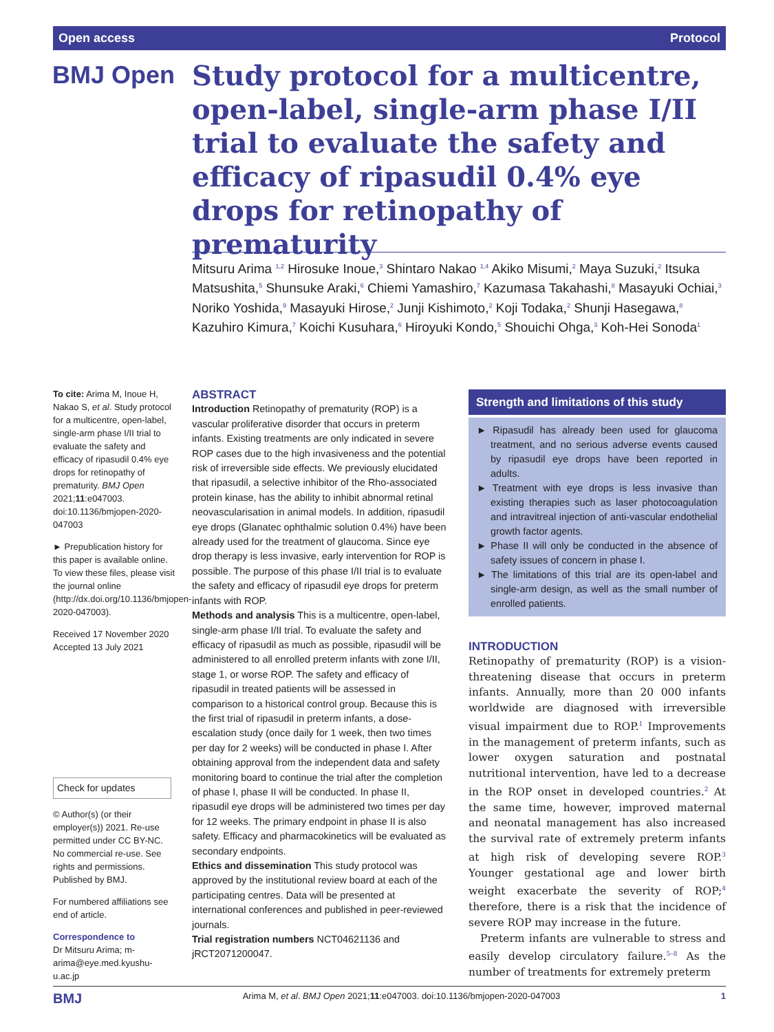Open access Protocol
BMJ Open
Study protocol for a multicentre, open-label, single-arm phase I/II trial to evaluate the safety and efficacy of ripasudil 0.4% eye drops for retinopathy of prematurity
Mitsuru Arima <sup>1,2</sup> Hirosuke Inoue,<sup>3</sup> Shintaro Nakao <sup>1,4</sup> Akiko Misumi,<sup>2</sup> Maya Suzuki,<sup>2</sup> Itsuka Matsushita,<sup>5</sup> Shunsuke Araki,<sup>6</sup> Chiemi Yamashiro,<sup>7</sup> Kazumasa Takahashi,<sup>8</sup> Masayuki Ochiai,<sup>3</sup> Noriko Yoshida,<sup>9</sup> Masayuki Hirose,<sup>2</sup> Junji Kishimoto,<sup>2</sup> Koji Todaka,<sup>2</sup> Shunji Hasegawa,<sup>8</sup> Kazuhiro Kimura,<sup>7</sup> Koichi Kusuhara,<sup>6</sup> Hiroyuki Kondo,<sup>5</sup> Shouichi Ohga,<sup>3</sup> Koh-Hei Sonoda<sup>1</sup>
To cite: Arima M, Inoue H, Nakao S, et al. Study protocol for a multicentre, open-label, single-arm phase I/II trial to evaluate the safety and efficacy of ripasudil 0.4% eye drops for retinopathy of prematurity. BMJ Open 2021;11:e047003. doi:10.1136/bmjopen-2020-047003
► Prepublication history for this paper is available online. To view these files, please visit the journal online (http://dx.doi.org/10.1136/bmjopen-2020-047003).
Received 17 November 2020
Accepted 13 July 2021
Check for updates
© Author(s) (or their employer(s)) 2021. Re-use permitted under CC BY-NC. No commercial re-use. See rights and permissions. Published by BMJ.
For numbered affiliations see end of article.
Correspondence to
Dr Mitsuru Arima; m-arima@eye.med.kyushu-u.ac.jp
ABSTRACT
Introduction Retinopathy of prematurity (ROP) is a vascular proliferative disorder that occurs in preterm infants. Existing treatments are only indicated in severe ROP cases due to the high invasiveness and the potential risk of irreversible side effects. We previously elucidated that ripasudil, a selective inhibitor of the Rho-associated protein kinase, has the ability to inhibit abnormal retinal neovascularisation in animal models. In addition, ripasudil eye drops (Glanatec ophthalmic solution 0.4%) have been already used for the treatment of glaucoma. Since eye drop therapy is less invasive, early intervention for ROP is possible. The purpose of this phase I/II trial is to evaluate the safety and efficacy of ripasudil eye drops for preterm infants with ROP.
Methods and analysis This is a multicentre, open-label, single-arm phase I/II trial. To evaluate the safety and efficacy of ripasudil as much as possible, ripasudil will be administered to all enrolled preterm infants with zone I/II, stage 1, or worse ROP. The safety and efficacy of ripasudil in treated patients will be assessed in comparison to a historical control group. Because this is the first trial of ripasudil in preterm infants, a dose-escalation study (once daily for 1 week, then two times per day for 2 weeks) will be conducted in phase I. After obtaining approval from the independent data and safety monitoring board to continue the trial after the completion of phase I, phase II will be conducted. In phase II, ripasudil eye drops will be administered two times per day for 12 weeks. The primary endpoint in phase II is also safety. Efficacy and pharmacokinetics will be evaluated as secondary endpoints.
Ethics and dissemination This study protocol was approved by the institutional review board at each of the participating centres. Data will be presented at international conferences and published in peer-reviewed journals.
Trial registration numbers NCT04621136 and jRCT2071200047.
Strength and limitations of this study
► Ripasudil has already been used for glaucoma treatment, and no serious adverse events caused by ripasudil eye drops have been reported in adults.
► Treatment with eye drops is less invasive than existing therapies such as laser photocoagulation and intravitreal injection of anti-vascular endothelial growth factor agents.
► Phase II will only be conducted in the absence of safety issues of concern in phase I.
► The limitations of this trial are its open-label and single-arm design, as well as the small number of enrolled patients.
INTRODUCTION
Retinopathy of prematurity (ROP) is a vision-threatening disease that occurs in preterm infants. Annually, more than 20 000 infants worldwide are diagnosed with irreversible visual impairment due to ROP.<sup>1</sup> Improvements in the management of preterm infants, such as lower oxygen saturation and postnatal nutritional intervention, have led to a decrease in the ROP onset in developed countries.<sup>2</sup> At the same time, however, improved maternal and neonatal management has also increased the survival rate of extremely preterm infants at high risk of developing severe ROP.<sup>3</sup> Younger gestational age and lower birth weight exacerbate the severity of ROP;<sup>4</sup> therefore, there is a risk that the incidence of severe ROP may increase in the future.
Preterm infants are vulnerable to stress and easily develop circulatory failure.<sup>5–8</sup> As the number of treatments for extremely preterm
BMJ Arima M, et al. BMJ Open 2021;11:e047003. doi:10.1136/bmjopen-2020-047003 1